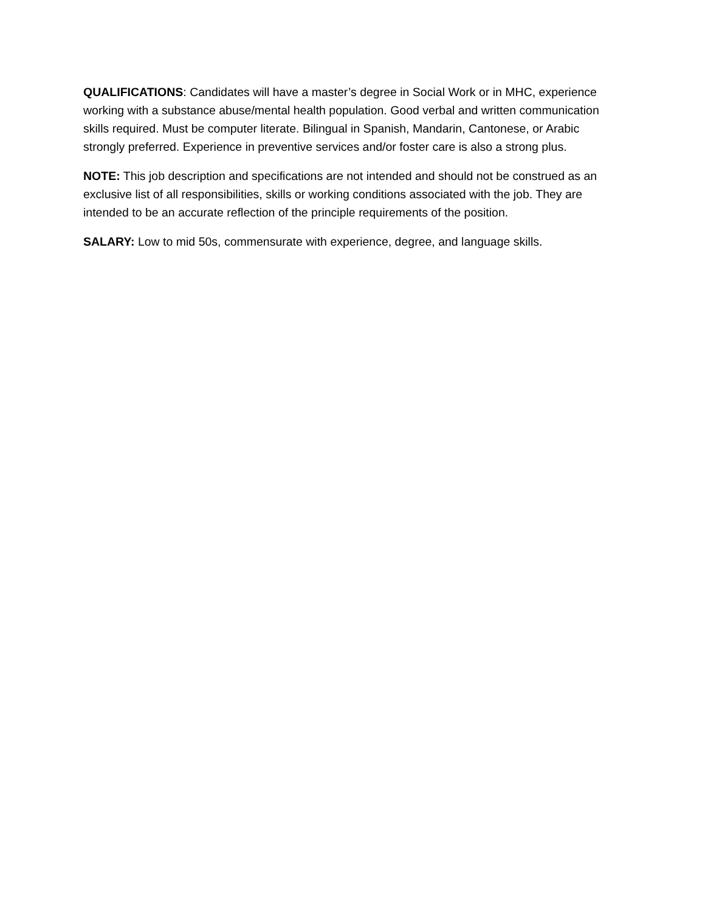QUALIFICATIONS: Candidates will have a master’s degree in Social Work or in MHC, experience working with a substance abuse/mental health population. Good verbal and written communication skills required. Must be computer literate. Bilingual in Spanish, Mandarin, Cantonese, or Arabic strongly preferred. Experience in preventive services and/or foster care is also a strong plus.
NOTE: This job description and specifications are not intended and should not be construed as an exclusive list of all responsibilities, skills or working conditions associated with the job. They are intended to be an accurate reflection of the principle requirements of the position.
SALARY: Low to mid 50s, commensurate with experience, degree, and language skills.